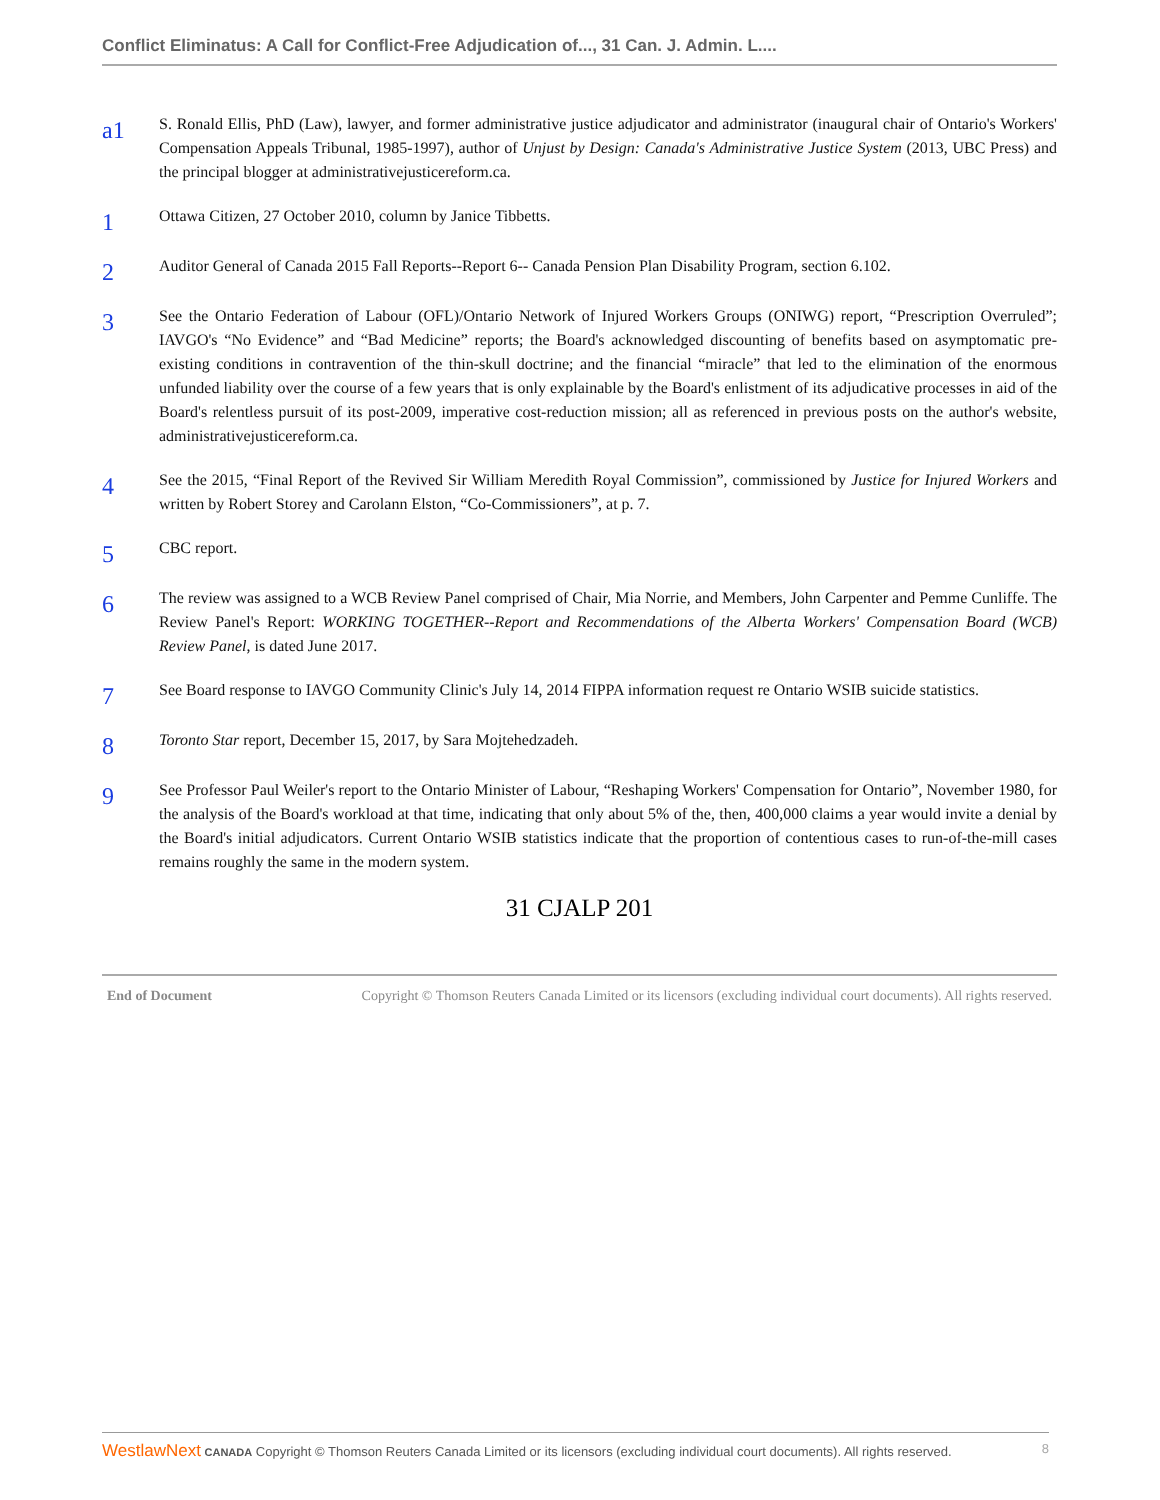Conflict Eliminatus: A Call for Conflict-Free Adjudication of..., 31 Can. J. Admin. L....
a1
S. Ronald Ellis, PhD (Law), lawyer, and former administrative justice adjudicator and administrator (inaugural chair of Ontario's Workers' Compensation Appeals Tribunal, 1985-1997), author of Unjust by Design: Canada's Administrative Justice System (2013, UBC Press) and the principal blogger at administrativejusticereform.ca.
1
Ottawa Citizen, 27 October 2010, column by Janice Tibbetts.
2
Auditor General of Canada 2015 Fall Reports--Report 6-- Canada Pension Plan Disability Program, section 6.102.
3
See the Ontario Federation of Labour (OFL)/Ontario Network of Injured Workers Groups (ONIWG) report, “Prescription Overruled”; IAVGO's “No Evidence” and “Bad Medicine” reports; the Board's acknowledged discounting of benefits based on asymptomatic pre-existing conditions in contravention of the thin-skull doctrine; and the financial “miracle” that led to the elimination of the enormous unfunded liability over the course of a few years that is only explainable by the Board's enlistment of its adjudicative processes in aid of the Board's relentless pursuit of its post-2009, imperative cost-reduction mission; all as referenced in previous posts on the author's website, administrativejusticereform.ca.
4
See the 2015, “Final Report of the Revived Sir William Meredith Royal Commission”, commissioned by Justice for Injured Workers and written by Robert Storey and Carolann Elston, “Co-Commissioners”, at p. 7.
5
CBC report.
6
The review was assigned to a WCB Review Panel comprised of Chair, Mia Norrie, and Members, John Carpenter and Pemme Cunliffe. The Review Panel's Report: WORKING TOGETHER--Report and Recommendations of the Alberta Workers' Compensation Board (WCB) Review Panel, is dated June 2017.
7
See Board response to IAVGO Community Clinic's July 14, 2014 FIPPA information request re Ontario WSIB suicide statistics.
8
Toronto Star report, December 15, 2017, by Sara Mojtehedzadeh.
9
See Professor Paul Weiler's report to the Ontario Minister of Labour, “Reshaping Workers' Compensation for Ontario”, November 1980, for the analysis of the Board's workload at that time, indicating that only about 5% of the, then, 400,000 claims a year would invite a denial by the Board's initial adjudicators. Current Ontario WSIB statistics indicate that the proportion of contentious cases to run-of-the-mill cases remains roughly the same in the modern system.
31 CJALP 201
End of Document Copyright © Thomson Reuters Canada Limited or its licensors (excluding individual court documents). All rights reserved.
WestlawNext CANADA Copyright © Thomson Reuters Canada Limited or its licensors (excluding individual court documents). All rights reserved. 8